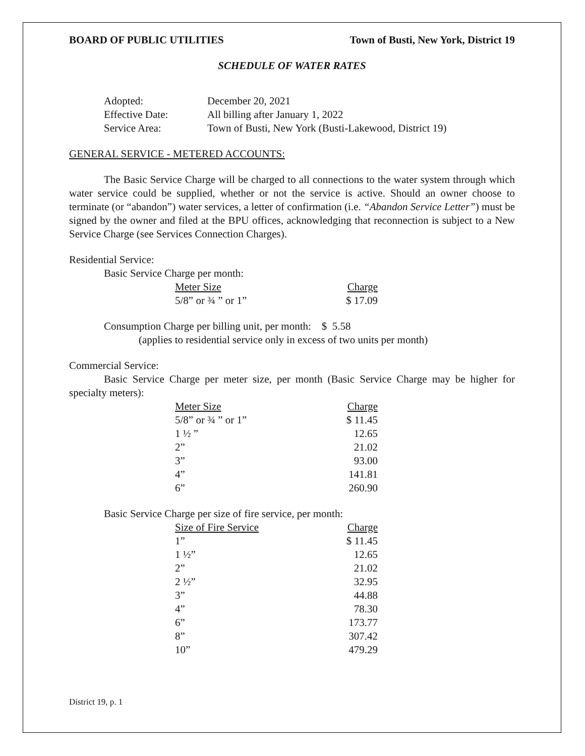BOARD OF PUBLIC UTILITIES Town of Busti, New York, District 19
SCHEDULE OF WATER RATES
| Adopted: | December 20, 2021 |
| Effective Date: | All billing after January 1, 2022 |
| Service Area: | Town of Busti, New York (Busti-Lakewood, District 19) |
GENERAL SERVICE - METERED ACCOUNTS:
The Basic Service Charge will be charged to all connections to the water system through which water service could be supplied, whether or not the service is active. Should an owner choose to terminate (or “abandon”) water services, a letter of confirmation (i.e. “Abandon Service Letter”) must be signed by the owner and filed at the BPU offices, acknowledging that reconnection is subject to a New Service Charge (see Services Connection Charges).
Residential Service:
Basic Service Charge per month:
| Meter Size | Charge |
| --- | --- |
| 5/8” or ¾ ” or 1” | $ 17.09 |
Consumption Charge per billing unit, per month: $ 5.58
(applies to residential service only in excess of two units per month)
Commercial Service:
Basic Service Charge per meter size, per month (Basic Service Charge may be higher for specialty meters):
| Meter Size | Charge |
| --- | --- |
| 5/8” or ¾ ” or 1” | $ 11.45 |
| 1 ½ ” | 12.65 |
| 2” | 21.02 |
| 3” | 93.00 |
| 4” | 141.81 |
| 6” | 260.90 |
Basic Service Charge per size of fire service, per month:
| Size of Fire Service | Charge |
| --- | --- |
| 1” | $ 11.45 |
| 1 ½” | 12.65 |
| 2” | 21.02 |
| 2 ½” | 32.95 |
| 3” | 44.88 |
| 4” | 78.30 |
| 6” | 173.77 |
| 8” | 307.42 |
| 10” | 479.29 |
District 19, p. 1